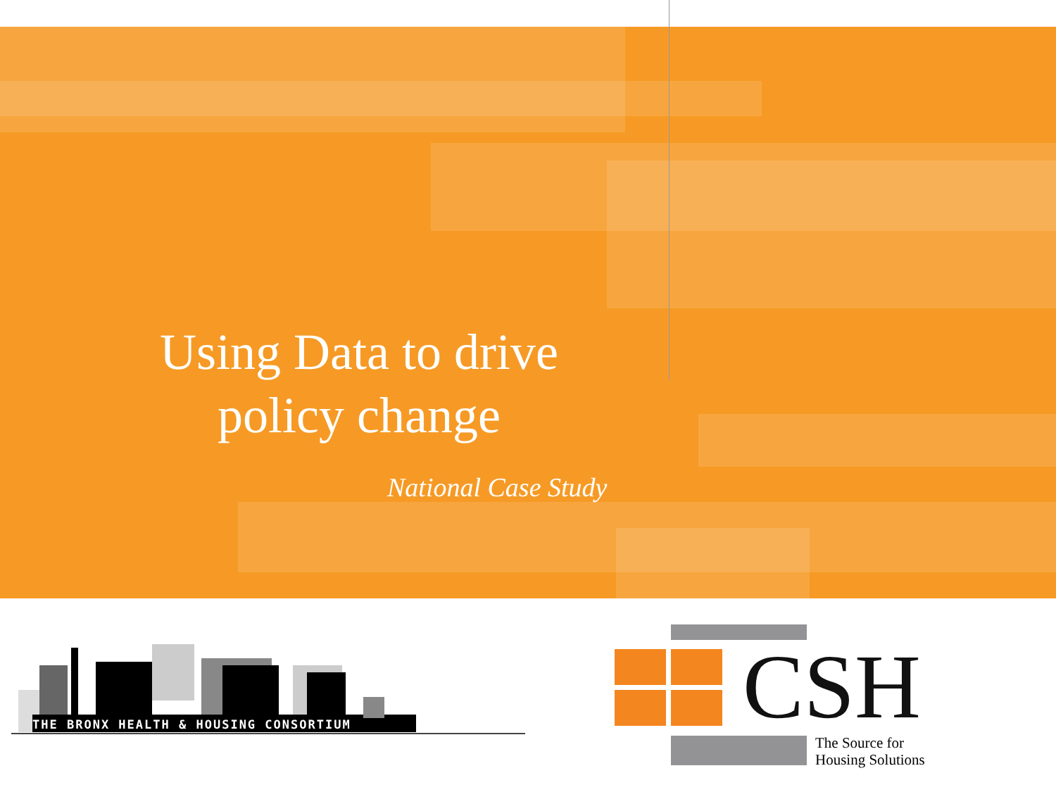Using Data to drive
policy change
National Case Study
THE BRONX HEALTH & HOUSING CONSORTIUM CSH
The Source for
Housing Solutions